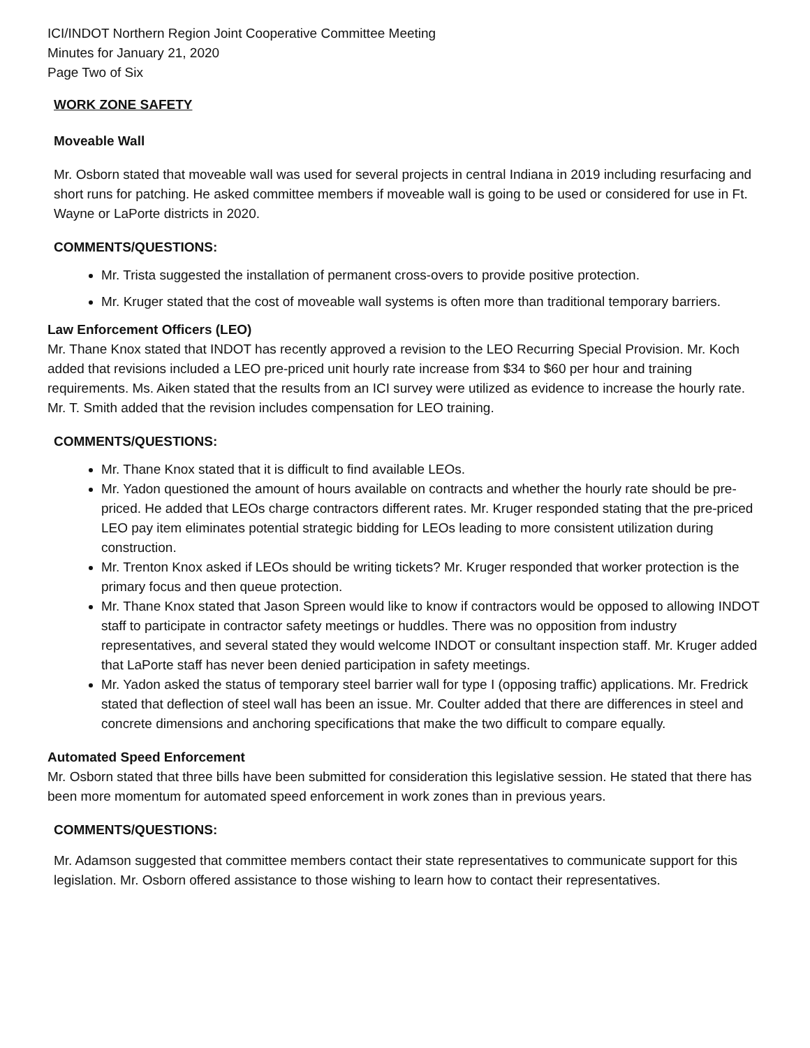ICI/INDOT Northern Region Joint Cooperative Committee Meeting
Minutes for January 21, 2020
Page Two of Six
WORK ZONE SAFETY
Moveable Wall
Mr. Osborn stated that moveable wall was used for several projects in central Indiana in 2019 including resurfacing and short runs for patching. He asked committee members if moveable wall is going to be used or considered for use in Ft. Wayne or LaPorte districts in 2020.
COMMENTS/QUESTIONS:
Mr. Trista suggested the installation of permanent cross-overs to provide positive protection.
Mr. Kruger stated that the cost of moveable wall systems is often more than traditional temporary barriers.
Law Enforcement Officers (LEO)
Mr. Thane Knox stated that INDOT has recently approved a revision to the LEO Recurring Special Provision. Mr. Koch added that revisions included a LEO pre-priced unit hourly rate increase from $34 to $60 per hour and training requirements. Ms. Aiken stated that the results from an ICI survey were utilized as evidence to increase the hourly rate. Mr. T. Smith added that the revision includes compensation for LEO training.
COMMENTS/QUESTIONS:
Mr. Thane Knox stated that it is difficult to find available LEOs.
Mr. Yadon questioned the amount of hours available on contracts and whether the hourly rate should be pre-priced. He added that LEOs charge contractors different rates. Mr. Kruger responded stating that the pre-priced LEO pay item eliminates potential strategic bidding for LEOs leading to more consistent utilization during construction.
Mr. Trenton Knox asked if LEOs should be writing tickets? Mr. Kruger responded that worker protection is the primary focus and then queue protection.
Mr. Thane Knox stated that Jason Spreen would like to know if contractors would be opposed to allowing INDOT staff to participate in contractor safety meetings or huddles. There was no opposition from industry representatives, and several stated they would welcome INDOT or consultant inspection staff. Mr. Kruger added that LaPorte staff has never been denied participation in safety meetings.
Mr. Yadon asked the status of temporary steel barrier wall for type I (opposing traffic) applications. Mr. Fredrick stated that deflection of steel wall has been an issue. Mr. Coulter added that there are differences in steel and concrete dimensions and anchoring specifications that make the two difficult to compare equally.
Automated Speed Enforcement
Mr. Osborn stated that three bills have been submitted for consideration this legislative session. He stated that there has been more momentum for automated speed enforcement in work zones than in previous years.
COMMENTS/QUESTIONS:
Mr. Adamson suggested that committee members contact their state representatives to communicate support for this legislation. Mr. Osborn offered assistance to those wishing to learn how to contact their representatives.